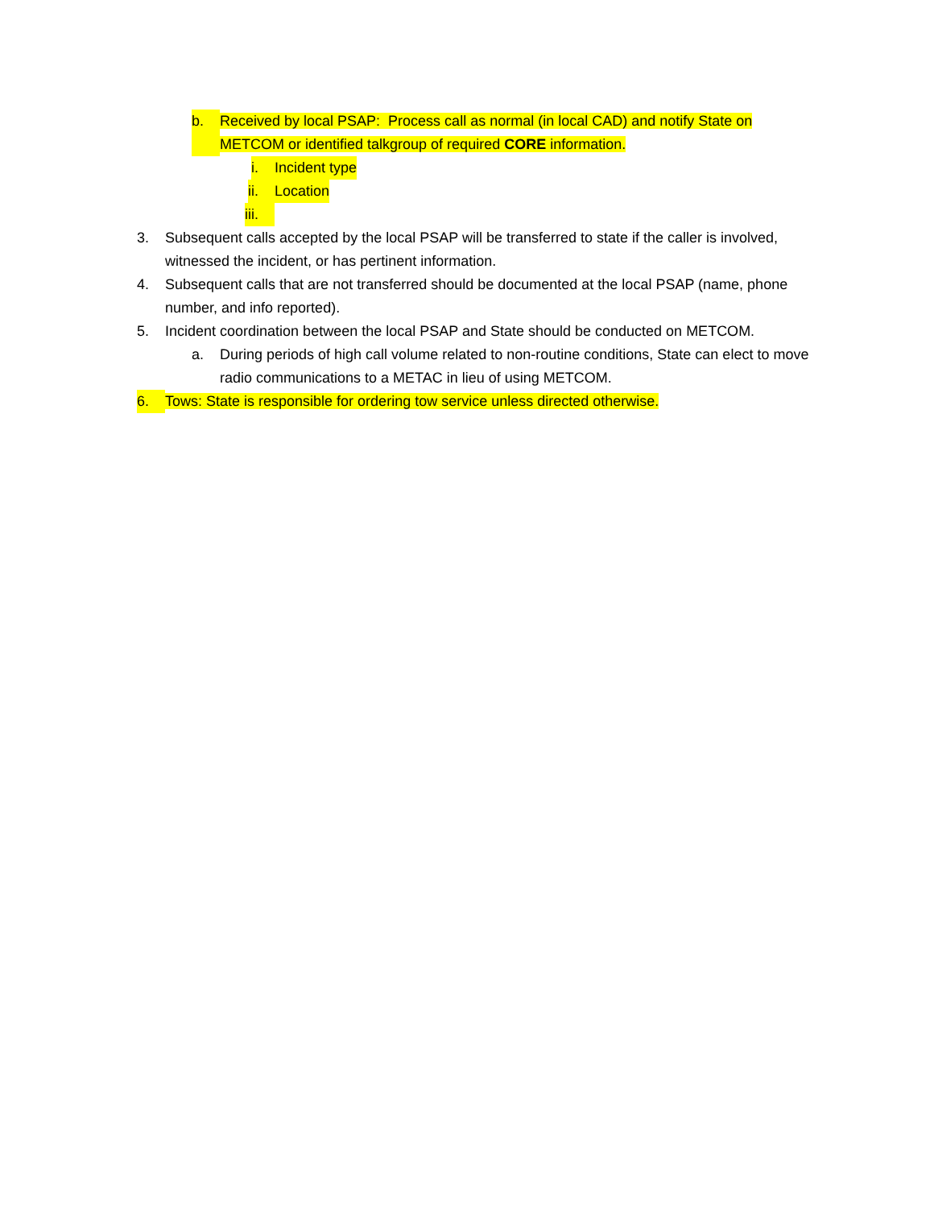b. Received by local PSAP: Process call as normal (in local CAD) and notify State on METCOM or identified talkgroup of required CORE information.
i. Incident type
ii. Location
iii.
3. Subsequent calls accepted by the local PSAP will be transferred to state if the caller is involved, witnessed the incident, or has pertinent information.
4. Subsequent calls that are not transferred should be documented at the local PSAP (name, phone number, and info reported).
5. Incident coordination between the local PSAP and State should be conducted on METCOM.
a. During periods of high call volume related to non-routine conditions, State can elect to move radio communications to a METAC in lieu of using METCOM.
6. Tows: State is responsible for ordering tow service unless directed otherwise.